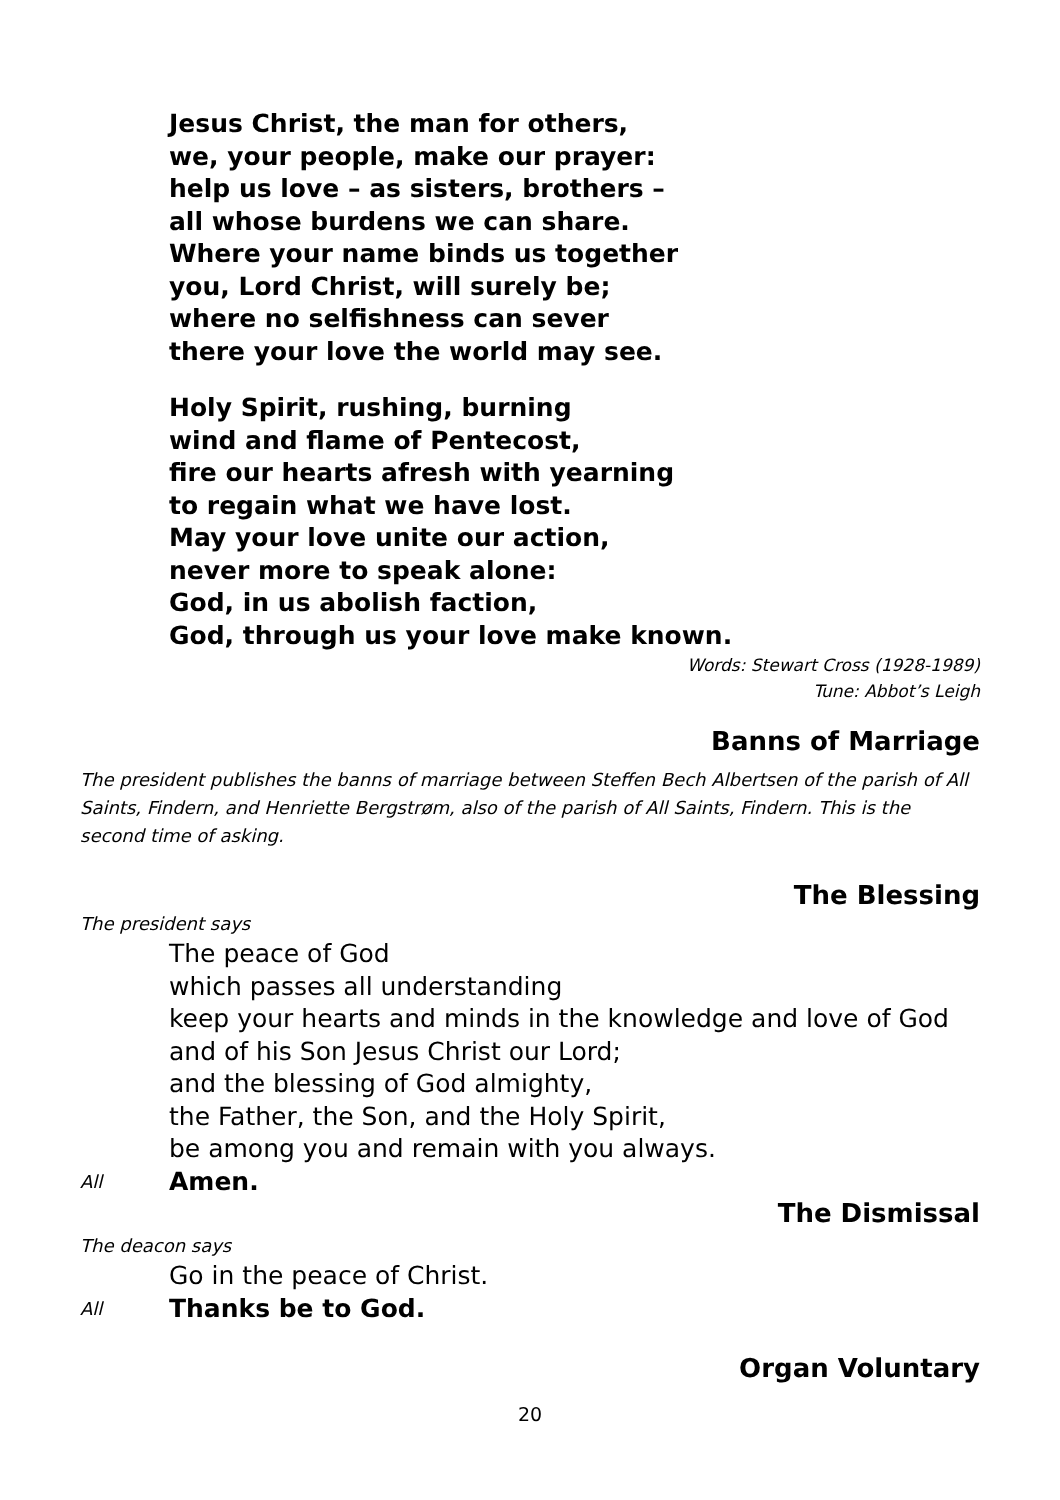Jesus Christ, the man for others,
we, your people, make our prayer:
help us love – as sisters, brothers –
all whose burdens we can share.
Where your name binds us together
you, Lord Christ, will surely be;
where no selfishness can sever
there your love the world may see.
Holy Spirit, rushing, burning
wind and flame of Pentecost,
fire our hearts afresh with yearning
to regain what we have lost.
May your love unite our action,
never more to speak alone:
God, in us abolish faction,
God, through us your love make known.
Words: Stewart Cross (1928-1989)
Tune: Abbot’s Leigh
Banns of Marriage
The president publishes the banns of marriage between Steffen Bech Albertsen of the parish of All Saints, Findern, and Henriette Bergstrøm, also of the parish of All Saints, Findern. This is the second time of asking.
The Blessing
The president says
The peace of God
which passes all understanding
keep your hearts and minds in the knowledge and love of God
and of his Son Jesus Christ our Lord;
and the blessing of God almighty,
the Father, the Son, and the Holy Spirit,
be among you and remain with you always.
All Amen.
The Dismissal
The deacon says
Go in the peace of Christ.
All Thanks be to God.
Organ Voluntary
20